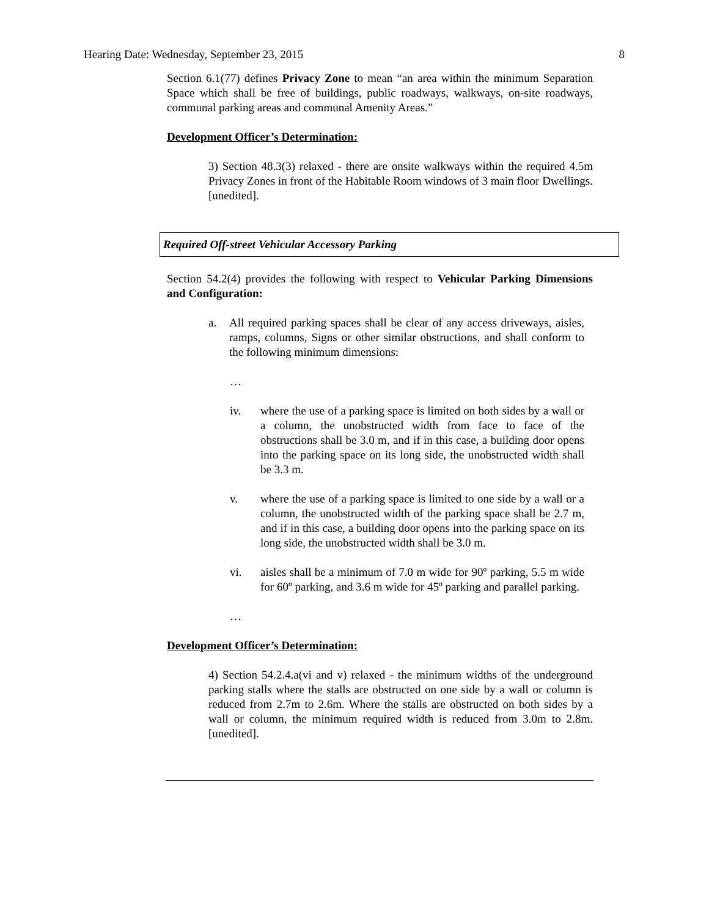Hearing Date: Wednesday, September 23, 2015 8
Section 6.1(77) defines Privacy Zone to mean “an area within the minimum Separation Space which shall be free of buildings, public roadways, walkways, on-site roadways, communal parking areas and communal Amenity Areas.”
Development Officer’s Determination:
3) Section 48.3(3) relaxed - there are onsite walkways within the required 4.5m Privacy Zones in front of the Habitable Room windows of 3 main floor Dwellings. [unedited].
Required Off-street Vehicular Accessory Parking
Section 54.2(4) provides the following with respect to Vehicular Parking Dimensions and Configuration:
a. All required parking spaces shall be clear of any access driveways, aisles, ramps, columns, Signs or other similar obstructions, and shall conform to the following minimum dimensions:
…
iv. where the use of a parking space is limited on both sides by a wall or a column, the unobstructed width from face to face of the obstructions shall be 3.0 m, and if in this case, a building door opens into the parking space on its long side, the unobstructed width shall be 3.3 m.
v. where the use of a parking space is limited to one side by a wall or a column, the unobstructed width of the parking space shall be 2.7 m, and if in this case, a building door opens into the parking space on its long side, the unobstructed width shall be 3.0 m.
vi. aisles shall be a minimum of 7.0 m wide for 90º parking, 5.5 m wide for 60º parking, and 3.6 m wide for 45º parking and parallel parking.
…
Development Officer’s Determination:
4) Section 54.2.4.a(vi and v) relaxed - the minimum widths of the underground parking stalls where the stalls are obstructed on one side by a wall or column is reduced from 2.7m to 2.6m. Where the stalls are obstructed on both sides by a wall or column, the minimum required width is reduced from 3.0m to 2.8m. [unedited].